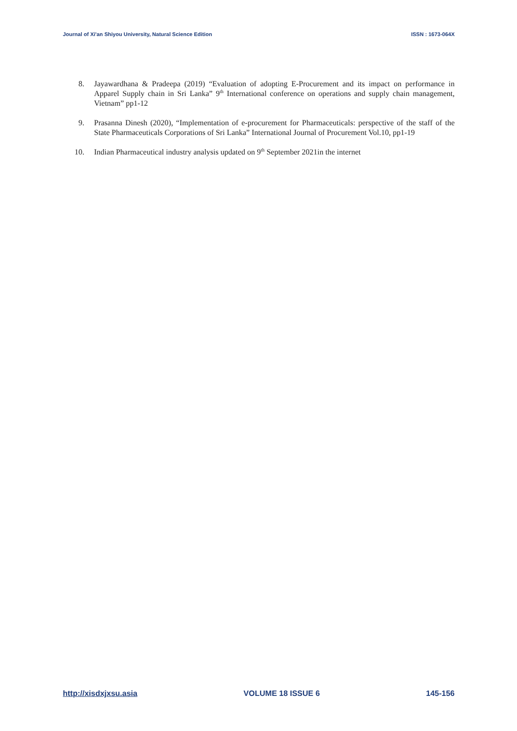Journal of Xi'an Shiyou University, Natural Science Edition ISSN : 1673-064X
8. Jayawardhana & Pradeepa (2019) “Evaluation of adopting E-Procurement and its impact on performance in Apparel Supply chain in Sri Lanka” 9<sup>th</sup> International conference on operations and supply chain management, Vietnam” pp1-12
9. Prasanna Dinesh (2020), “Implementation of e-procurement for Pharmaceuticals: perspective of the staff of the State Pharmaceuticals Corporations of Sri Lanka” International Journal of Procurement Vol.10, pp1-19
10. Indian Pharmaceutical industry analysis updated on 9<sup>th</sup> September 2021in the internet
http://xisdxjxsu.asia VOLUME 18 ISSUE 6 145-156